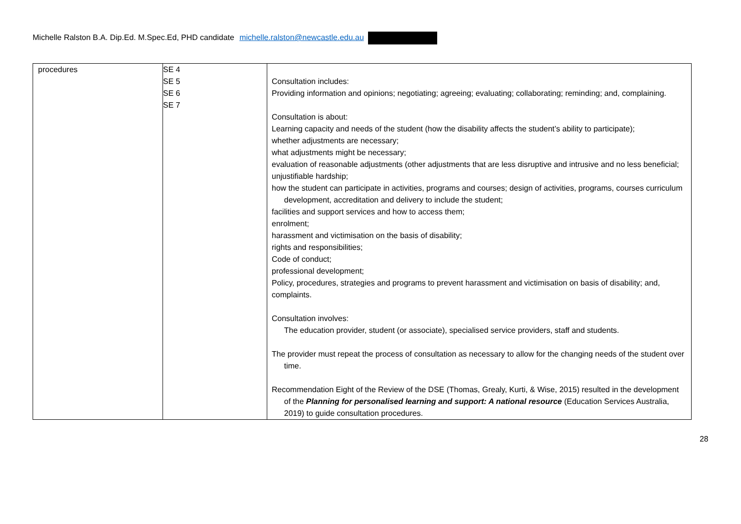Michelle Ralston B.A. Dip.Ed. M.Spec.Ed, PHD candidate michelle.ralston@newcastle.edu.au
| procedures | SE 4 SE 5 SE 6 SE 7 | Consultation includes: Providing information and opinions; negotiating; agreeing; evaluating; collaborating; reminding; and, complaining. Consultation is about: Learning capacity and needs of the student (how the disability affects the student’s ability to participate); whether adjustments are necessary; what adjustments might be necessary; evaluation of reasonable adjustments (other adjustments that are less disruptive and intrusive and no less beneficial; unjustifiable hardship; how the student can participate in activities, programs and courses; design of activities, programs, courses curriculum development, accreditation and delivery to include the student; facilities and support services and how to access them; enrolment; harassment and victimisation on the basis of disability; rights and responsibilities; Code of conduct; professional development; Policy, procedures, strategies and programs to prevent harassment and victimisation on basis of disability; and, complaints. Consultation involves: The education provider, student (or associate), specialised service providers, staff and students. The provider must repeat the process of consultation as necessary to allow for the changing needs of the student over time. Recommendation Eight of the Review of the DSE (Thomas, Grealy, Kurti, & Wise, 2015) resulted in the development of the Planning for personalised learning and support: A national resource (Education Services Australia, 2019) to guide consultation procedures. |
28